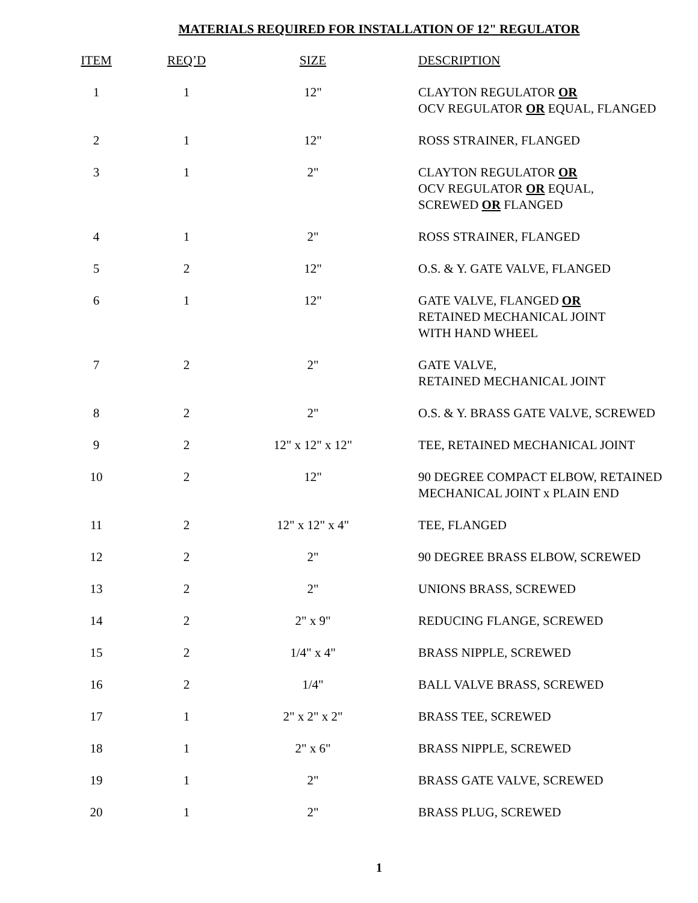MATERIALS REQUIRED FOR INSTALLATION OF 12" REGULATOR
| ITEM | REQ’D | SIZE | DESCRIPTION |
| --- | --- | --- | --- |
| 1 | 1 | 12" | CLAYTON REGULATOR OR OCV REGULATOR OR EQUAL, FLANGED |
| 2 | 1 | 12" | ROSS STRAINER, FLANGED |
| 3 | 1 | 2" | CLAYTON REGULATOR OR OCV REGULATOR OR EQUAL, SCREWED OR FLANGED |
| 4 | 1 | 2" | ROSS STRAINER, FLANGED |
| 5 | 2 | 12" | O.S. & Y. GATE VALVE, FLANGED |
| 6 | 1 | 12" | GATE VALVE, FLANGED OR RETAINED MECHANICAL JOINT WITH HAND WHEEL |
| 7 | 2 | 2" | GATE VALVE, RETAINED MECHANICAL JOINT |
| 8 | 2 | 2" | O.S. & Y. BRASS GATE VALVE, SCREWED |
| 9 | 2 | 12" x 12" x 12" | TEE, RETAINED MECHANICAL JOINT |
| 10 | 2 | 12" | 90 DEGREE COMPACT ELBOW, RETAINED MECHANICAL JOINT x PLAIN END |
| 11 | 2 | 12" x 12" x 4" | TEE, FLANGED |
| 12 | 2 | 2" | 90 DEGREE BRASS ELBOW, SCREWED |
| 13 | 2 | 2" | UNIONS BRASS, SCREWED |
| 14 | 2 | 2" x 9" | REDUCING FLANGE, SCREWED |
| 15 | 2 | 1/4" x 4" | BRASS NIPPLE, SCREWED |
| 16 | 2 | 1/4" | BALL VALVE BRASS, SCREWED |
| 17 | 1 | 2" x 2" x 2" | BRASS TEE, SCREWED |
| 18 | 1 | 2" x 6" | BRASS NIPPLE, SCREWED |
| 19 | 1 | 2" | BRASS GATE VALVE, SCREWED |
| 20 | 1 | 2" | BRASS PLUG, SCREWED |
1